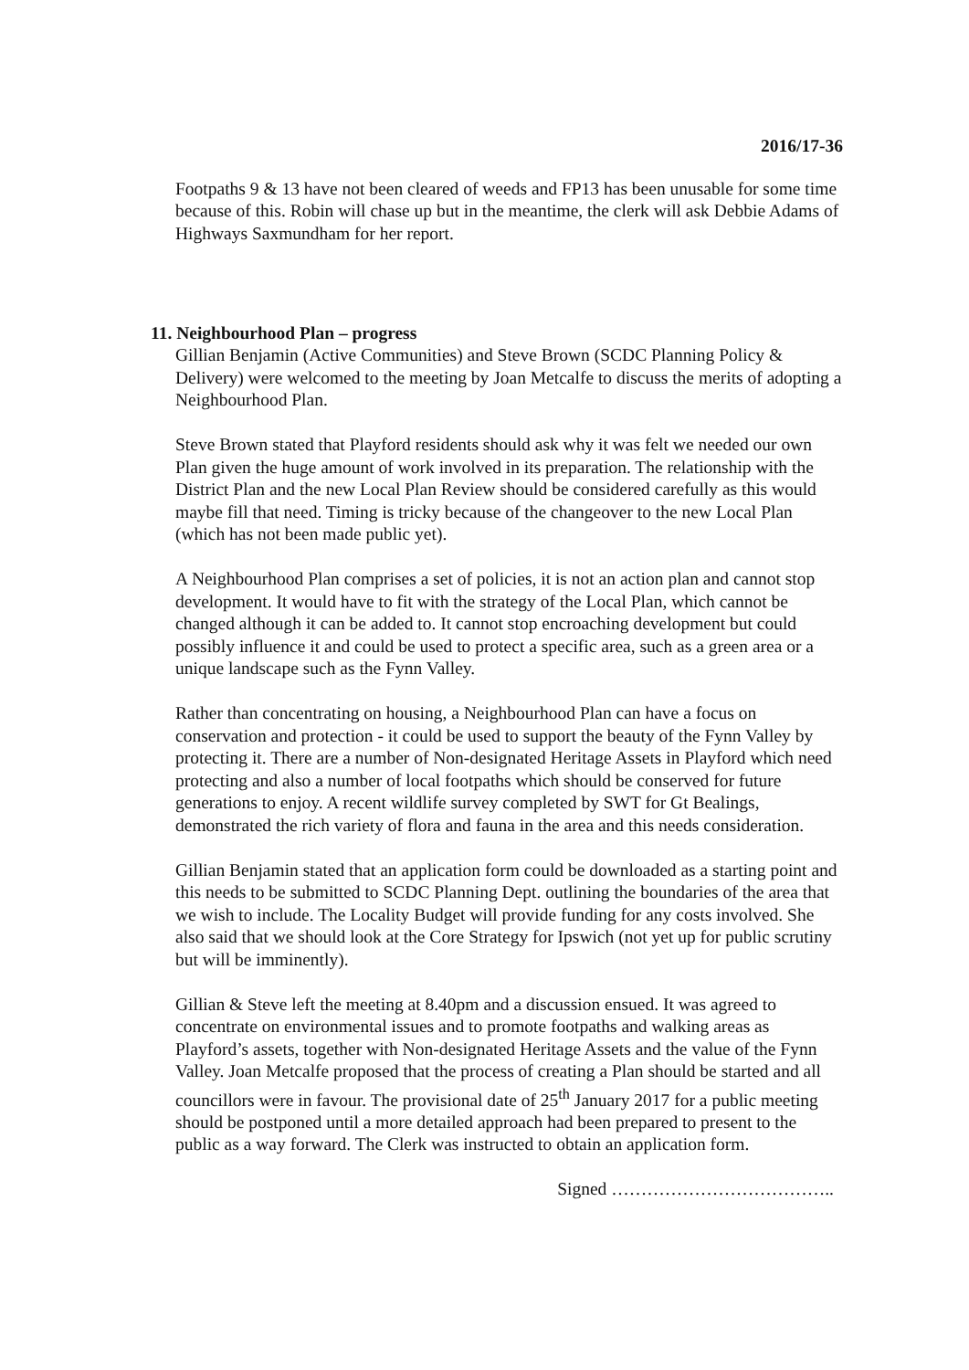2016/17-36
Footpaths 9 & 13 have not been cleared of weeds and FP13 has been unusable for some time because of this. Robin will chase up but in the meantime, the clerk will ask Debbie Adams of Highways Saxmundham for her report.
11. Neighbourhood Plan – progress
Gillian Benjamin (Active Communities) and Steve Brown (SCDC Planning Policy & Delivery) were welcomed to the meeting by Joan Metcalfe to discuss the merits of adopting a Neighbourhood Plan.
Steve Brown stated that Playford residents should ask why it was felt we needed our own Plan given the huge amount of work involved in its preparation. The relationship with the District Plan and the new Local Plan Review should be considered carefully as this would maybe fill that need. Timing is tricky because of the changeover to the new Local Plan (which has not been made public yet).
A Neighbourhood Plan comprises a set of policies, it is not an action plan and cannot stop development. It would have to fit with the strategy of the Local Plan, which cannot be changed although it can be added to. It cannot stop encroaching development but could possibly influence it and could be used to protect a specific area, such as a green area or a unique landscape such as the Fynn Valley.
Rather than concentrating on housing, a Neighbourhood Plan can have a focus on conservation and protection - it could be used to support the beauty of the Fynn Valley by protecting it. There are a number of Non-designated Heritage Assets in Playford which need protecting and also a number of local footpaths which should be conserved for future generations to enjoy. A recent wildlife survey completed by SWT for Gt Bealings, demonstrated the rich variety of flora and fauna in the area and this needs consideration.
Gillian Benjamin stated that an application form could be downloaded as a starting point and this needs to be submitted to SCDC Planning Dept. outlining the boundaries of the area that we wish to include. The Locality Budget will provide funding for any costs involved. She also said that we should look at the Core Strategy for Ipswich (not yet up for public scrutiny but will be imminently).
Gillian & Steve left the meeting at 8.40pm and a discussion ensued. It was agreed to concentrate on environmental issues and to promote footpaths and walking areas as Playford’s assets, together with Non-designated Heritage Assets and the value of the Fynn Valley. Joan Metcalfe proposed that the process of creating a Plan should be started and all councillors were in favour. The provisional date of 25<sup>th</sup> January 2017 for a public meeting should be postponed until a more detailed approach had been prepared to present to the public as a way forward. The Clerk was instructed to obtain an application form.
Signed ………………………………..